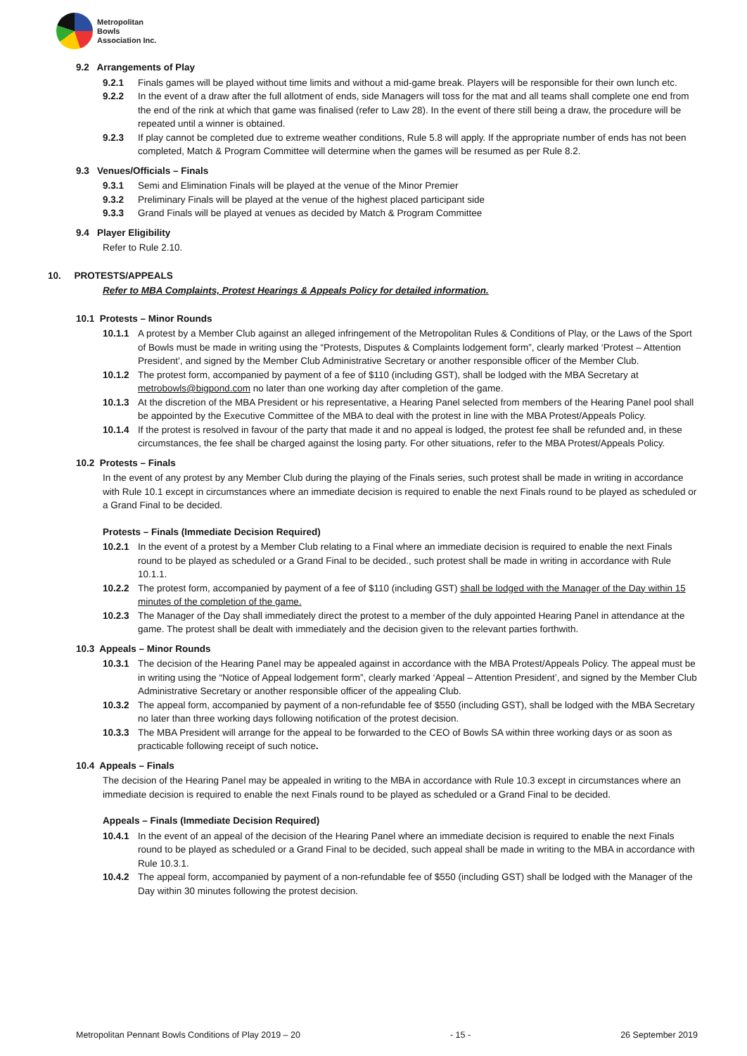Metropolitan
Bowls
Association Inc.
9.2 Arrangements of Play
9.2.1 Finals games will be played without time limits and without a mid-game break. Players will be responsible for their own lunch etc.
9.2.2 In the event of a draw after the full allotment of ends, side Managers will toss for the mat and all teams shall complete one end from the end of the rink at which that game was finalised (refer to Law 28). In the event of there still being a draw, the procedure will be repeated until a winner is obtained.
9.2.3 If play cannot be completed due to extreme weather conditions, Rule 5.8 will apply. If the appropriate number of ends has not been completed, Match & Program Committee will determine when the games will be resumed as per Rule 8.2.
9.3 Venues/Officials – Finals
9.3.1 Semi and Elimination Finals will be played at the venue of the Minor Premier
9.3.2 Preliminary Finals will be played at the venue of the highest placed participant side
9.3.3 Grand Finals will be played at venues as decided by Match & Program Committee
9.4 Player Eligibility
Refer to Rule 2.10.
10. PROTESTS/APPEALS
Refer to MBA Complaints, Protest Hearings & Appeals Policy for detailed information.
10.1 Protests – Minor Rounds
10.1.1 A protest by a Member Club against an alleged infringement of the Metropolitan Rules & Conditions of Play, or the Laws of the Sport of Bowls must be made in writing using the “Protests, Disputes & Complaints lodgement form”, clearly marked ‘Protest – Attention President’, and signed by the Member Club Administrative Secretary or another responsible officer of the Member Club.
10.1.2 The protest form, accompanied by payment of a fee of $110 (including GST), shall be lodged with the MBA Secretary at metrobowls@bigpond.com no later than one working day after completion of the game.
10.1.3 At the discretion of the MBA President or his representative, a Hearing Panel selected from members of the Hearing Panel pool shall be appointed by the Executive Committee of the MBA to deal with the protest in line with the MBA Protest/Appeals Policy.
10.1.4 If the protest is resolved in favour of the party that made it and no appeal is lodged, the protest fee shall be refunded and, in these circumstances, the fee shall be charged against the losing party. For other situations, refer to the MBA Protest/Appeals Policy.
10.2 Protests – Finals
In the event of any protest by any Member Club during the playing of the Finals series, such protest shall be made in writing in accordance with Rule 10.1 except in circumstances where an immediate decision is required to enable the next Finals round to be played as scheduled or a Grand Final to be decided.
Protests – Finals (Immediate Decision Required)
10.2.1 In the event of a protest by a Member Club relating to a Final where an immediate decision is required to enable the next Finals round to be played as scheduled or a Grand Final to be decided., such protest shall be made in writing in accordance with Rule 10.1.1.
10.2.2 The protest form, accompanied by payment of a fee of $110 (including GST) shall be lodged with the Manager of the Day within 15 minutes of the completion of the game.
10.2.3 The Manager of the Day shall immediately direct the protest to a member of the duly appointed Hearing Panel in attendance at the game. The protest shall be dealt with immediately and the decision given to the relevant parties forthwith.
10.3 Appeals – Minor Rounds
10.3.1 The decision of the Hearing Panel may be appealed against in accordance with the MBA Protest/Appeals Policy. The appeal must be in writing using the “Notice of Appeal lodgement form”, clearly marked ‘Appeal – Attention President’, and signed by the Member Club Administrative Secretary or another responsible officer of the appealing Club.
10.3.2 The appeal form, accompanied by payment of a non-refundable fee of $550 (including GST), shall be lodged with the MBA Secretary no later than three working days following notification of the protest decision.
10.3.3 The MBA President will arrange for the appeal to be forwarded to the CEO of Bowls SA within three working days or as soon as practicable following receipt of such notice.
10.4 Appeals – Finals
The decision of the Hearing Panel may be appealed in writing to the MBA in accordance with Rule 10.3 except in circumstances where an immediate decision is required to enable the next Finals round to be played as scheduled or a Grand Final to be decided.
Appeals – Finals (Immediate Decision Required)
10.4.1 In the event of an appeal of the decision of the Hearing Panel where an immediate decision is required to enable the next Finals round to be played as scheduled or a Grand Final to be decided, such appeal shall be made in writing to the MBA in accordance with Rule 10.3.1.
10.4.2 The appeal form, accompanied by payment of a non-refundable fee of $550 (including GST) shall be lodged with the Manager of the Day within 30 minutes following the protest decision.
Metropolitan Pennant Bowls Conditions of Play 2019 – 20 - 15 - 26 September 2019